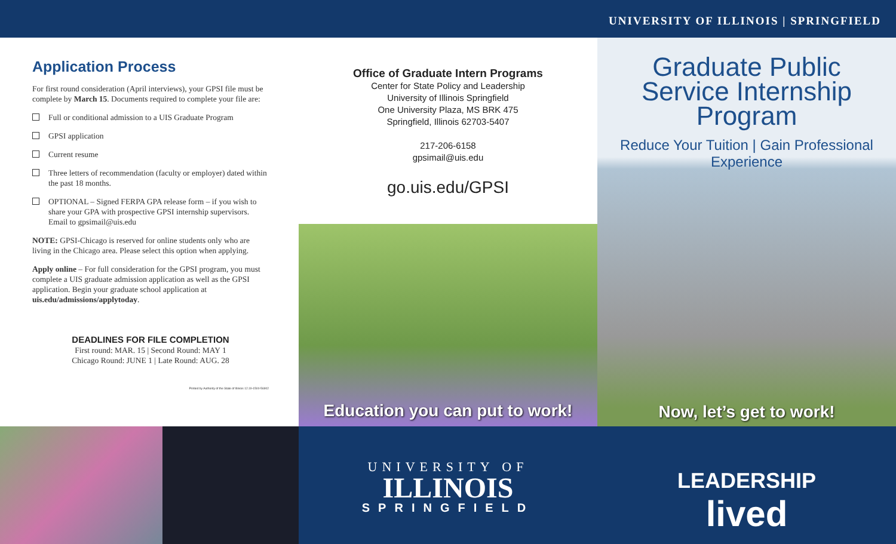UNIVERSITY OF ILLINOIS | SPRINGFIELD
Application Process
For first round consideration (April interviews), your GPSI file must be complete by March 15. Documents required to complete your file are:
Full or conditional admission to a UIS Graduate Program
GPSI application
Current resume
Three letters of recommendation (faculty or employer) dated within the past 18 months.
OPTIONAL – Signed FERPA GPA release form – if you wish to share your GPA with prospective GPSI internship supervisors. Email to gpsimail@uis.edu
NOTE: GPSI-Chicago is reserved for online students only who are living in the Chicago area. Please select this option when applying.
Apply online – For full consideration for the GPSI program, you must complete a UIS graduate admission application as well as the GPSI application. Begin your graduate school application at uis.edu/admissions/applytoday.
DEADLINES FOR FILE COMPLETION
First round: MAR. 15 | Second Round: MAY 1
Chicago Round: JUNE 1 | Late Round: AUG. 28
Printed by Authority of the State of Illinois 12.19-1500-56902
Office of Graduate Intern Programs
Center for State Policy and Leadership
University of Illinois Springfield
One University Plaza, MS BRK 475
Springfield, Illinois 62703-5407
217-206-6158
gpsimail@uis.edu
go.uis.edu/GPSI
Education you can put to work!
UNIVERSITY OF
ILLINOIS
SPRINGFIELD
Graduate Public
Service Internship
Program
Reduce Your Tuition | Gain Professional Experience
Now, let’s get to work!
LEADERSHIP
lived